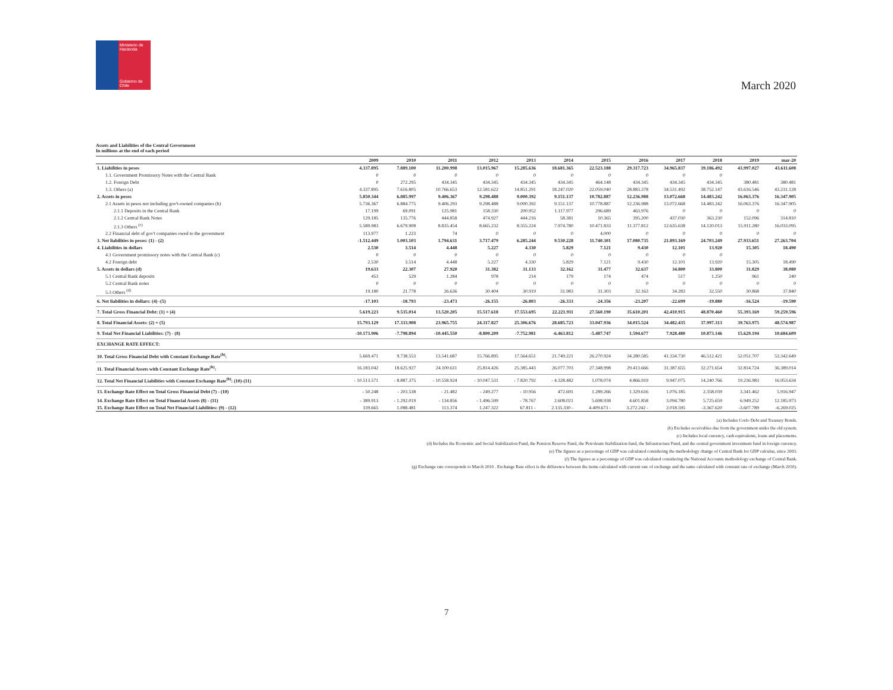Ministerio de Hacienda
Gobierno de Chile
March 2020
Assets and Liabilities of the Central Government
In millions at the end of each period
| | 2009 | 2010 | 2011 | 2012 | 2013 | 2014 | 2015 | 2016 | 2017 | 2018 | 2019 | mar-20 |
| --- | --- | --- | --- | --- | --- | --- | --- | --- | --- | --- | --- | --- |
| 1. Liabilities in pesos | 4.337.895 | 7.889.100 | 11.200.998 | 13.015.967 | 15.285.636 | 18.681.365 | 22.523.188 | 29.317.723 | 34.965.837 | 39.186.492 | 43.997.027 | 43.611.608 |
| 1.1. Government Promissory Notes with the Central Bank | 0 | 0 | 0 | 0 | 0 | 0 | 0 | 0 | 0 | 0 | | |
| 1.2. Foreign Debt | 0 | 272.295 | 434.345 | 434.345 | 434.345 | 434.345 | 464.148 | 434.345 | 434.345 | 434.345 | 380.481 | 380.481 |
| 1.3. Others (a) | 4.337.895 | 7.616.805 | 10.766.653 | 12.581.622 | 14.851.291 | 18.247.020 | 22.059.040 | 28.883.378 | 34.531.492 | 38.752.147 | 43.616.546 | 43.231.128 |
| 2. Assets in pesos | 5.850.344 | 6.885.997 | 9.406.367 | 9.298.488 | 9.000.392 | 9.151.137 | 10.782.887 | 12.236.988 | 13.072.668 | 14.483.242 | 16.063.376 | 16.347.905 |
| 2.1 Assets in pesos not including gov't-owned companies (b) | 5.736.367 | 6.884.775 | 9.406.293 | 9.298.488 | 9.000.392 | 9.151.137 | 10.778.887 | 12.236.988 | 13.072.668 | 14.483.242 | 16.063.376 | 16.347.905 |
| 2.1.1 Deposits in the Central Bank | 17.199 | 69.091 | 125.981 | 158.330 | 200.952 | 1.117.977 | 296.689 | 463.976 | 0 | 0 | 0 | 0 |
| 2.1.2 Central Bank Notes | 129.185 | 135.776 | 444.858 | 474.927 | 444.216 | 58.381 | 10.365 | 395.200 | 437.030 | 363.230 | 152.096 | 314.810 |
| 2.1.3 Others <sup>(c)</sup> | 5.589.983 | 6.679.908 | 8.835.454 | 8.665.232 | 8.355.224 | 7.974.780 | 10.471.833 | 11.377.812 | 12.635.638 | 14.120.013 | 15.911.280 | 16.033.095 |
| 2.2 Financial debt of gov't companies owed to the government | 113.977 | 1.223 | 74 | 0 | 0 | 0 | 4.000 | 0 | 0 | 0 | 0 | 0 |
| 3. Net liabilities in pesos: (1) - (2) | -1.512.449 | 1.003.103 | 1.794.631 | 3.717.479 | 6.285.244 | 9.530.228 | 11.740.301 | 17.080.735 | 21.893.169 | 24.703.249 | 27.933.651 | 27.263.704 |
| 4. Liabilities in dollars | 2.530 | 3.514 | 4.448 | 5.227 | 4.330 | 5.829 | 7.121 | 9.430 | 12.101 | 13.920 | 15.305 | 18.490 |
| 4.1 Government promissory notes with the Central Bank (c) | 0 | 0 | 0 | 0 | 0 | 0 | 0 | 0 | 0 | 0 | | |
| 4.2 Foreign debt | 2.530 | 3.514 | 4.448 | 5.227 | 4.330 | 5.829 | 7.121 | 9.430 | 12.101 | 13.920 | 15.305 | 18.490 |
| 5. Assets in dollars (d) | 19.633 | 22.307 | 27.920 | 31.382 | 31.133 | 32.162 | 31.477 | 32.637 | 34.800 | 33.800 | 31.829 | 38.080 |
| 5.1 Central Bank deposits | 453 | 529 | 1.284 | 978 | 214 | 179 | 174 | 474 | 517 | 1.250 | 961 | 240 |
| 5.2 Central Bank notes | 0 | 0 | 0 | 0 | 0 | 0 | 0 | 0 | 0 | 0 | 0 | 0 |
| 5.3 Others <sup>(d)</sup> | 19.180 | 21.778 | 26.636 | 30.404 | 30.919 | 31.983 | 31.303 | 32.163 | 34.283 | 32.550 | 30.868 | 37.840 |
| 6. Net liabilities in dollars: (4) -(5) | -17.103 | -18.793 | -23.473 | -26.155 | -26.803 | -26.333 | -24.356 | -23.207 | -22.699 | -19.880 | -16.524 | -19.590 |
| 7. Total Gross Financial Debt: (1) + (4) | 5.619.223 | 9.535.014 | 13.520.205 | 15.517.618 | 17.553.695 | 22.221.911 | 27.560.190 | 35.610.201 | 42.410.915 | 48.870.460 | 55.393.169 | 59.259.596 |
| 8. Total Financial Assets: (2) + (5) | 15.793.129 | 17.333.908 | 23.965.755 | 24.317.827 | 25.306.676 | 28.685.723 | 33.047.936 | 34.015.524 | 34.482.435 | 37.997.313 | 39.763.975 | 48.574.987 |
| 9. Total Net Financial Liabilities: (7) - (8) | -10.173.906 | -7.798.894 | -10.445.550 | -8.800.209 | -7.752.981 | -6.463.812 | -5.487.747 | 1.594.677 | 7.928.480 | 10.873.146 | 15.629.194 | 10.684.609 |
| EXCHANGE RATE EFFECT: | | | | | | | | | | | | |
| 10. Total Gross Financial Debt with Constant Exchange Rate<sup>(h)</sup>: | 5.669.471 | 9.738.553 | 13.541.687 | 15.766.895 | 17.564.651 | 21.749.221 | 26.270.924 | 34.280.585 | 41.334.730 | 46.512.421 | 52.051.707 | 53.342.649 |
| 11. Total Financial Assets with Constant Exchange Rate<sup>(h)</sup>: | 16.183.042 | 18.625.927 | 24.100.611 | 25.814.426 | 25.385.443 | 26.077.703 | 27.348.998 | 29.413.666 | 31.387.655 | 32.271.654 | 32.814.724 | 36.389.014 |
| 12. Total Net Financial Liabilities with Constant Exchange Rate<sup>(h)</sup>: (10)-(11) | - 10.513.571 | - 8.887.375 | - 10.558.924 | - 10.047.531 | - 7.820.792 | - 4.328.482 | 1.078.074 | 4.866.919 | 9.947.075 | 14.240.766 | 19.236.983 | 16.953.634 |
| 13. Exchange Rate Effect on Total Gross Financial Debt (7) - (10) | - 50.248 | - 203.538 | - 21.482 | - 249.277 | - 10.956 | 472.691 | 1.289.266 | 1.329.616 | 1.076.185 | 2.358.039 | 3.341.462 | 5.916.947 |
| 14. Exchange Rate Effect on Total Financial Assets (8) - (11) | - 389.913 | - 1.292.019 | - 134.856 | - 1.496.599 | - 78.767 | 2.608.021 | 5.698.938 | 4.601.858 | 3.094.780 | 5.725.659 | 6.949.252 | 12.185.973 |
| 15. Exchange Rate Effect on Total Net Financial Liabilities: (9) - (12) | 339.665 | 1.088.481 | 113.374 | 1.247.322 | 67.811 - | 2.135.330 - | 4.409.673 - | 3.272.242 - | 2.018.595 | -3.367.620 | -3.607.789 | -6.269.025 |
(a) Includes Corfo Debt and Treasury Bonds.
(b) Excludes receivables due from the government under the old system.
(c) Includes local currency, cash equivalents, loans and placements.
(d) Includes the Economic and Social Stabilization Fund, the Pension Reserve Fund, the Petroleum Stabilization fund, the Infrastructure Fund, and the central government investment fund in foreign currency.
(e) The figures as a percentage of GDP was calculated considering the methodology change of Central Bank for GDP calculus, since 2003.
(f) The figures as a percentage of GDP was calculated considering the National Accounts methodology exchange of Central Bank.
(g) Exchange rate corresponds to March 2010 . Exchange Rate effect is the difference between the items calculated with current rate of exchange and the same calculated with constant rate of exchange (March 2010).
7